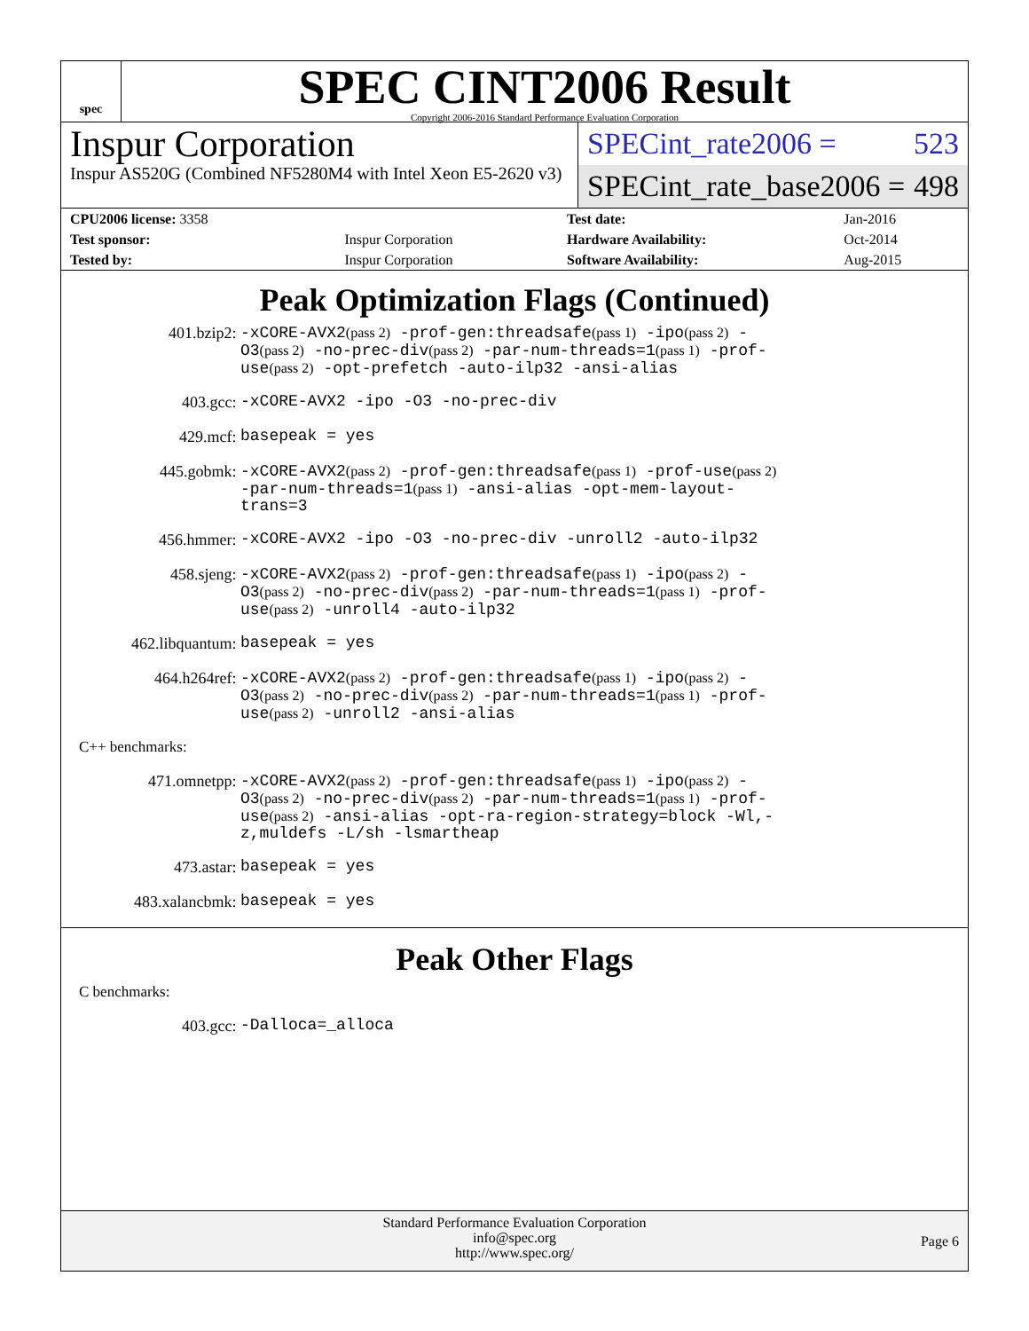spec
SPEC CINT2006 Result
Copyright 2006-2016 Standard Performance Evaluation Corporation
Inspur Corporation
Inspur AS520G (Combined NF5280M4 with Intel Xeon E5-2620 v3)
SPECint_rate2006 = 523
SPECint_rate_base2006 = 498
| CPU2006 license: 3358 | | Test date: | Jan-2016 |
| Test sponsor: | Inspur Corporation | Hardware Availability: | Oct-2014 |
| Tested by: | Inspur Corporation | Software Availability: | Aug-2015 |
Peak Optimization Flags (Continued)
401.bzip2:
-xCORE-AVX2(pass 2) -prof-gen:threadsafe(pass 1) -ipo(pass 2) -O3(pass 2) -no-prec-div(pass 2) -par-num-threads=1(pass 1) -prof-use(pass 2) -opt-prefetch -auto-ilp32 -ansi-alias
403.gcc:
-xCORE-AVX2 -ipo -O3 -no-prec-div
429.mcf:
basepeak = yes
445.gobmk:
-xCORE-AVX2(pass 2) -prof-gen:threadsafe(pass 1) -prof-use(pass 2) -par-num-threads=1(pass 1) -ansi-alias -opt-mem-layout-trans=3
456.hmmer:
-xCORE-AVX2 -ipo -O3 -no-prec-div -unroll2 -auto-ilp32
458.sjeng:
-xCORE-AVX2(pass 2) -prof-gen:threadsafe(pass 1) -ipo(pass 2) -O3(pass 2) -no-prec-div(pass 2) -par-num-threads=1(pass 1) -prof-use(pass 2) -unroll4 -auto-ilp32
462.libquantum:
basepeak = yes
464.h264ref:
-xCORE-AVX2(pass 2) -prof-gen:threadsafe(pass 1) -ipo(pass 2) -O3(pass 2) -no-prec-div(pass 2) -par-num-threads=1(pass 1) -prof-use(pass 2) -unroll2 -ansi-alias
C++ benchmarks:
471.omnetpp:
-xCORE-AVX2(pass 2) -prof-gen:threadsafe(pass 1) -ipo(pass 2) -O3(pass 2) -no-prec-div(pass 2) -par-num-threads=1(pass 1) -prof-use(pass 2) -ansi-alias -opt-ra-region-strategy=block -Wl,-z,muldefs -L/sh -lsmartheap
473.astar:
basepeak = yes
483.xalancbmk:
basepeak = yes
Peak Other Flags
C benchmarks:
403.gcc:
-Dalloca=_alloca
Standard Performance Evaluation Corporation
info@spec.org
http://www.spec.org/
Page 6